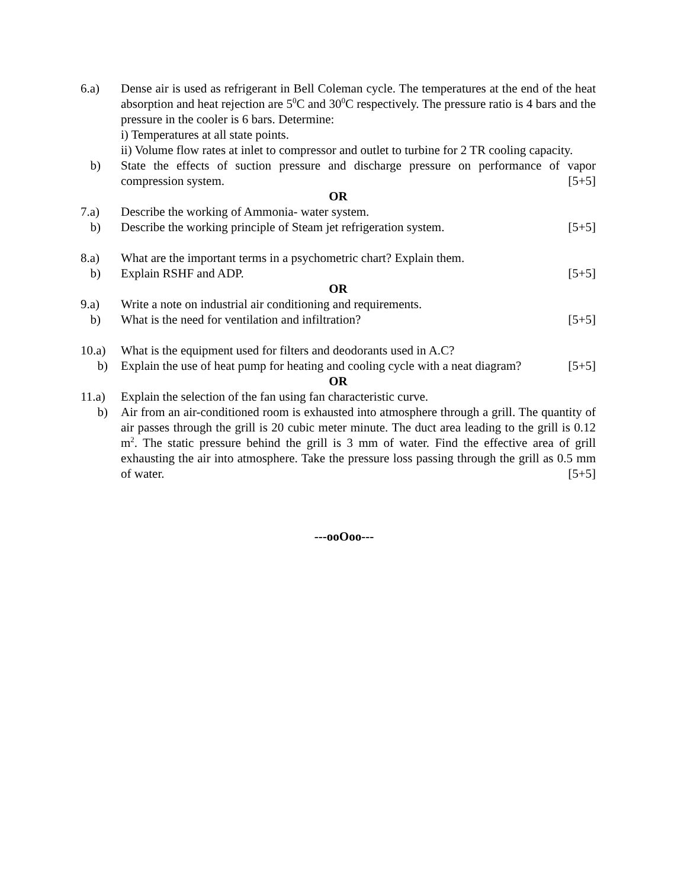6.a) Dense air is used as refrigerant in Bell Coleman cycle. The temperatures at the end of the heat absorption and heat rejection are 5<sup>0</sup>C and 30<sup>0</sup>C respectively. The pressure ratio is 4 bars and the pressure in the cooler is 6 bars. Determine:
i) Temperatures at all state points.
ii) Volume flow rates at inlet to compressor and outlet to turbine for 2 TR cooling capacity.
b) State the effects of suction pressure and discharge pressure on performance of vapor compression system. [5+5]
OR
7.a) Describe the working of Ammonia- water system.
b) Describe the working principle of Steam jet refrigeration system. [5+5]
8.a) What are the important terms in a psychometric chart? Explain them.
b) Explain RSHF and ADP. [5+5]
OR
9.a) Write a note on industrial air conditioning and requirements.
b) What is the need for ventilation and infiltration? [5+5]
10.a) What is the equipment used for filters and deodorants used in A.C?
b) Explain the use of heat pump for heating and cooling cycle with a neat diagram? [5+5]
OR
11.a) Explain the selection of the fan using fan characteristic curve.
b) Air from an air-conditioned room is exhausted into atmosphere through a grill. The quantity of air passes through the grill is 20 cubic meter minute. The duct area leading to the grill is 0.12 m<sup>2</sup>. The static pressure behind the grill is 3 mm of water. Find the effective area of grill exhausting the air into atmosphere. Take the pressure loss passing through the grill as 0.5 mm of water. [5+5]
---ooOoo---